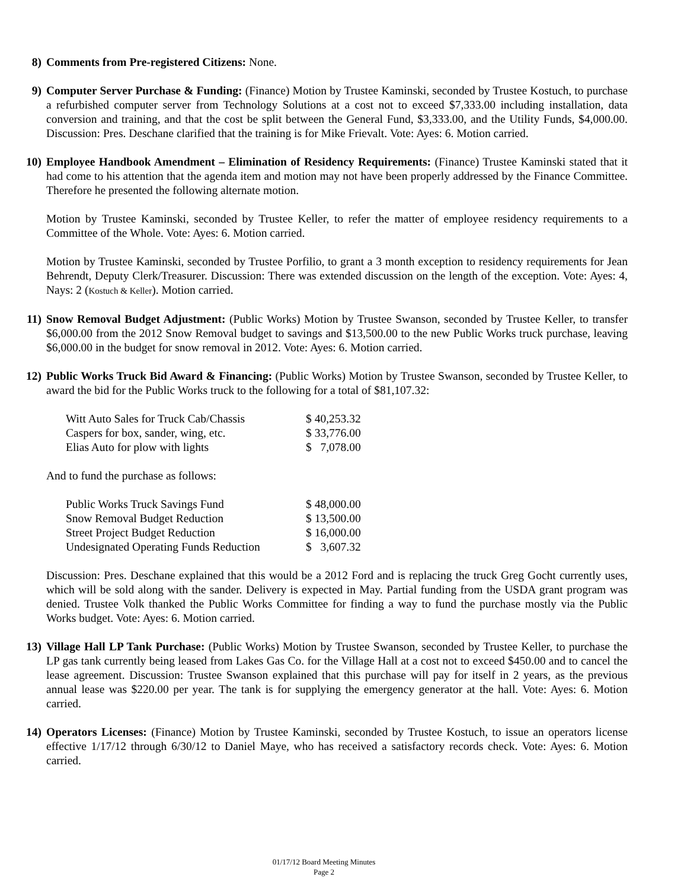8) Comments from Pre-registered Citizens: None.
9) Computer Server Purchase & Funding: (Finance) Motion by Trustee Kaminski, seconded by Trustee Kostuch, to purchase a refurbished computer server from Technology Solutions at a cost not to exceed $7,333.00 including installation, data conversion and training, and that the cost be split between the General Fund, $3,333.00, and the Utility Funds, $4,000.00. Discussion: Pres. Deschane clarified that the training is for Mike Frievalt. Vote: Ayes: 6. Motion carried.
10) Employee Handbook Amendment – Elimination of Residency Requirements: (Finance) Trustee Kaminski stated that it had come to his attention that the agenda item and motion may not have been properly addressed by the Finance Committee. Therefore he presented the following alternate motion.
Motion by Trustee Kaminski, seconded by Trustee Keller, to refer the matter of employee residency requirements to a Committee of the Whole. Vote: Ayes: 6. Motion carried.
Motion by Trustee Kaminski, seconded by Trustee Porfilio, to grant a 3 month exception to residency requirements for Jean Behrendt, Deputy Clerk/Treasurer. Discussion: There was extended discussion on the length of the exception. Vote: Ayes: 4, Nays: 2 (Kostuch & Keller). Motion carried.
11) Snow Removal Budget Adjustment: (Public Works) Motion by Trustee Swanson, seconded by Trustee Keller, to transfer $6,000.00 from the 2012 Snow Removal budget to savings and $13,500.00 to the new Public Works truck purchase, leaving $6,000.00 in the budget for snow removal in 2012. Vote: Ayes: 6. Motion carried.
12) Public Works Truck Bid Award & Financing: (Public Works) Motion by Trustee Swanson, seconded by Trustee Keller, to award the bid for the Public Works truck to the following for a total of $81,107.32:
| Witt Auto Sales for Truck Cab/Chassis | $ 40,253.32 |
| Caspers for box, sander, wing, etc. | $ 33,776.00 |
| Elias Auto for plow with lights | $ 7,078.00 |
And to fund the purchase as follows:
| Public Works Truck Savings Fund | $ 48,000.00 |
| Snow Removal Budget Reduction | $ 13,500.00 |
| Street Project Budget Reduction | $ 16,000.00 |
| Undesignated Operating Funds Reduction | $ 3,607.32 |
Discussion: Pres. Deschane explained that this would be a 2012 Ford and is replacing the truck Greg Gocht currently uses, which will be sold along with the sander. Delivery is expected in May. Partial funding from the USDA grant program was denied. Trustee Volk thanked the Public Works Committee for finding a way to fund the purchase mostly via the Public Works budget. Vote: Ayes: 6. Motion carried.
13) Village Hall LP Tank Purchase: (Public Works) Motion by Trustee Swanson, seconded by Trustee Keller, to purchase the LP gas tank currently being leased from Lakes Gas Co. for the Village Hall at a cost not to exceed $450.00 and to cancel the lease agreement. Discussion: Trustee Swanson explained that this purchase will pay for itself in 2 years, as the previous annual lease was $220.00 per year. The tank is for supplying the emergency generator at the hall. Vote: Ayes: 6. Motion carried.
14) Operators Licenses: (Finance) Motion by Trustee Kaminski, seconded by Trustee Kostuch, to issue an operators license effective 1/17/12 through 6/30/12 to Daniel Maye, who has received a satisfactory records check. Vote: Ayes: 6. Motion carried.
01/17/12 Board Meeting Minutes
Page 2